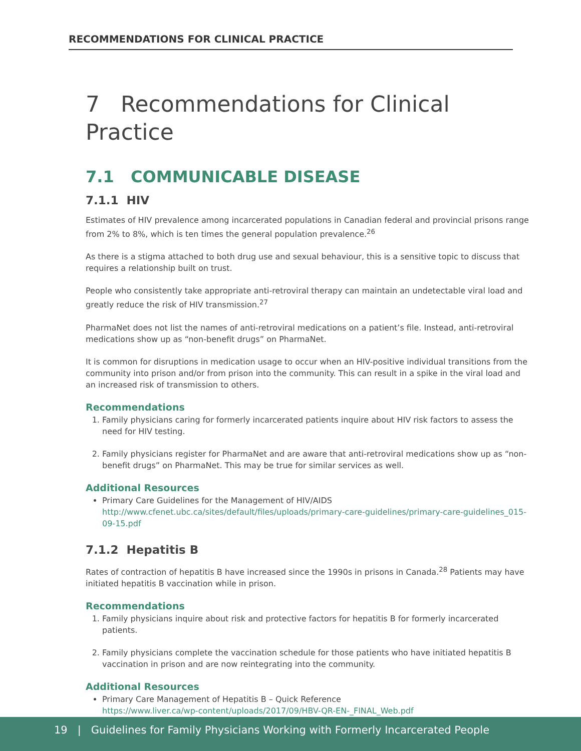RECOMMENDATIONS FOR CLINICAL PRACTICE
7 Recommendations for Clinical Practice
7.1 COMMUNICABLE DISEASE
7.1.1 HIV
Estimates of HIV prevalence among incarcerated populations in Canadian federal and provincial prisons range from 2% to 8%, which is ten times the general population prevalence.<sup>26</sup>
As there is a stigma attached to both drug use and sexual behaviour, this is a sensitive topic to discuss that requires a relationship built on trust.
People who consistently take appropriate anti-retroviral therapy can maintain an undetectable viral load and greatly reduce the risk of HIV transmission.<sup>27</sup>
PharmaNet does not list the names of anti-retroviral medications on a patient’s file. Instead, anti-retroviral medications show up as “non-benefit drugs” on PharmaNet.
It is common for disruptions in medication usage to occur when an HIV-positive individual transitions from the community into prison and/or from prison into the community. This can result in a spike in the viral load and an increased risk of transmission to others.
Recommendations
1. Family physicians caring for formerly incarcerated patients inquire about HIV risk factors to assess the need for HIV testing.
2. Family physicians register for PharmaNet and are aware that anti-retroviral medications show up as “non-benefit drugs” on PharmaNet. This may be true for similar services as well.
Additional Resources
Primary Care Guidelines for the Management of HIV/AIDS
http://www.cfenet.ubc.ca/sites/default/files/uploads/primary-care-guidelines/primary-care-guidelines_015-09-15.pdf
7.1.2 Hepatitis B
Rates of contraction of hepatitis B have increased since the 1990s in prisons in Canada.<sup>28</sup> Patients may have initiated hepatitis B vaccination while in prison.
Recommendations
1. Family physicians inquire about risk and protective factors for hepatitis B for formerly incarcerated patients.
2. Family physicians complete the vaccination schedule for those patients who have initiated hepatitis B vaccination in prison and are now reintegrating into the community.
Additional Resources
Primary Care Management of Hepatitis B – Quick Reference
https://www.liver.ca/wp-content/uploads/2017/09/HBV-QR-EN-_FINAL_Web.pdf
19 | Guidelines for Family Physicians Working with Formerly Incarcerated People